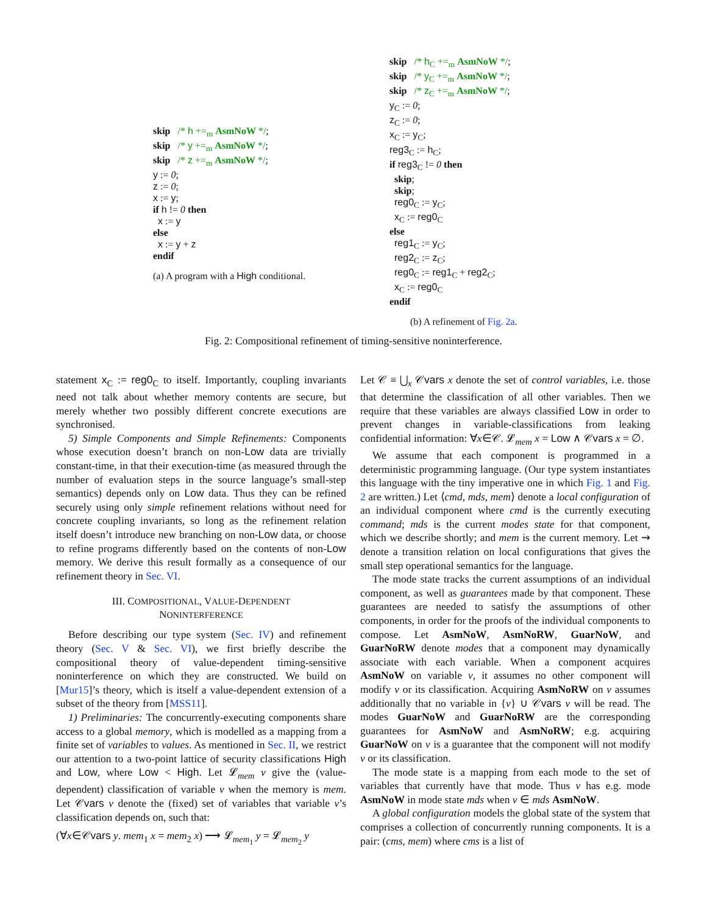skip /* h +=<sub>m</sub> AsmNoW */; skip /* y +=<sub>m</sub> AsmNoW */; skip /* z +=<sub>m</sub> AsmNoW */; y := 0; z := 0; x := y; if h != 0 then x := y else x := y + z endif
(a) A program with a High conditional.
skip /* h<sub>C</sub> +=<sub>m</sub> AsmNoW */; skip /* y<sub>C</sub> +=<sub>m</sub> AsmNoW */; skip /* z<sub>C</sub> +=<sub>m</sub> AsmNoW */; y<sub>C</sub> := 0; z<sub>C</sub> := 0; x<sub>C</sub> := y<sub>C</sub>; reg3<sub>C</sub> := h<sub>C</sub>; if reg3<sub>C</sub> != 0 then skip; skip; reg0<sub>C</sub> := y<sub>C</sub>; x<sub>C</sub> := reg0<sub>C</sub> else reg1<sub>C</sub> := y<sub>C</sub>; reg2<sub>C</sub> := z<sub>C</sub>; reg0<sub>C</sub> := reg1<sub>C</sub> + reg2<sub>C</sub>; x<sub>C</sub> := reg0<sub>C</sub> endif
(b) A refinement of Fig. 2a.
Fig. 2: Compositional refinement of timing-sensitive noninterference.
statement x<sub>C</sub> := reg0<sub>C</sub> to itself. Importantly, coupling invariants need not talk about whether memory contents are secure, but merely whether two possibly different concrete executions are synchronised.
5) Simple Components and Simple Refinements: Components whose execution doesn’t branch on non-Low data are trivially constant-time, in that their execution-time (as measured through the number of evaluation steps in the source language’s small-step semantics) depends only on Low data. Thus they can be refined securely using only simple refinement relations without need for concrete coupling invariants, so long as the refinement relation itself doesn’t introduce new branching on non-Low data, or choose to refine programs differently based on the contents of non-Low memory. We derive this result formally as a consequence of our refinement theory in Sec. VI.
III. COMPOSITIONAL, VALUE-DEPENDENT
NONINTERFERENCE
Before describing our type system (Sec. IV) and refinement theory (Sec. V & Sec. VI), we first briefly describe the compositional theory of value-dependent timing-sensitive noninterference on which they are constructed. We build on [Mur15]’s theory, which is itself a value-dependent extension of a subset of the theory from [MSS11].
1) Preliminaries: The concurrently-executing components share access to a global memory, which is modelled as a mapping from a finite set of variables to values. As mentioned in Sec. II, we restrict our attention to a two-point lattice of security classifications High and Low, where Low < High. Let 𝓛<sub>mem</sub> v give the (value-dependent) classification of variable v when the memory is mem. Let 𝒞vars v denote the (fixed) set of variables that variable v’s classification depends on, such that:
(∀x∈𝒞vars y. mem<sub>1</sub> x = mem<sub>2</sub> x) ⟶ 𝓛<sub>mem<sub>1</sub></sub> y = 𝓛<sub>mem<sub>2</sub></sub> y
Let 𝒞 ≡ ⋃<sub>x</sub> 𝒞vars x denote the set of control variables, i.e. those that determine the classification of all other variables. Then we require that these variables are always classified Low in order to prevent changes in variable-classifications from leaking confidential information: ∀x∈𝒞. 𝓛<sub>mem</sub> x = Low ∧ 𝒞vars x = ∅.
We assume that each component is programmed in a deterministic programming language. (Our type system instantiates this language with the tiny imperative one in which Fig. 1 and Fig. 2 are written.) Let ⟨cmd, mds, mem⟩ denote a local configuration of an individual component where cmd is the currently executing command; mds is the current modes state for that component, which we describe shortly; and mem is the current memory. Let ⇝ denote a transition relation on local configurations that gives the small step operational semantics for the language.
The mode state tracks the current assumptions of an individual component, as well as guarantees made by that component. These guarantees are needed to satisfy the assumptions of other components, in order for the proofs of the individual components to compose. Let AsmNoW, AsmNoRW, GuarNoW, and GuarNoRW denote modes that a component may dynamically associate with each variable. When a component acquires AsmNoW on variable v, it assumes no other component will modify v or its classification. Acquiring AsmNoRW on v assumes additionally that no variable in {v} ∪ 𝒞vars v will be read. The modes GuarNoW and GuarNoRW are the corresponding guarantees for AsmNoW and AsmNoRW; e.g. acquiring GuarNoW on v is a guarantee that the component will not modify v or its classification.
The mode state is a mapping from each mode to the set of variables that currently have that mode. Thus v has e.g. mode AsmNoW in mode state mds when v ∈ mds AsmNoW.
A global configuration models the global state of the system that comprises a collection of concurrently running components. It is a pair: (cms, mem) where cms is a list of